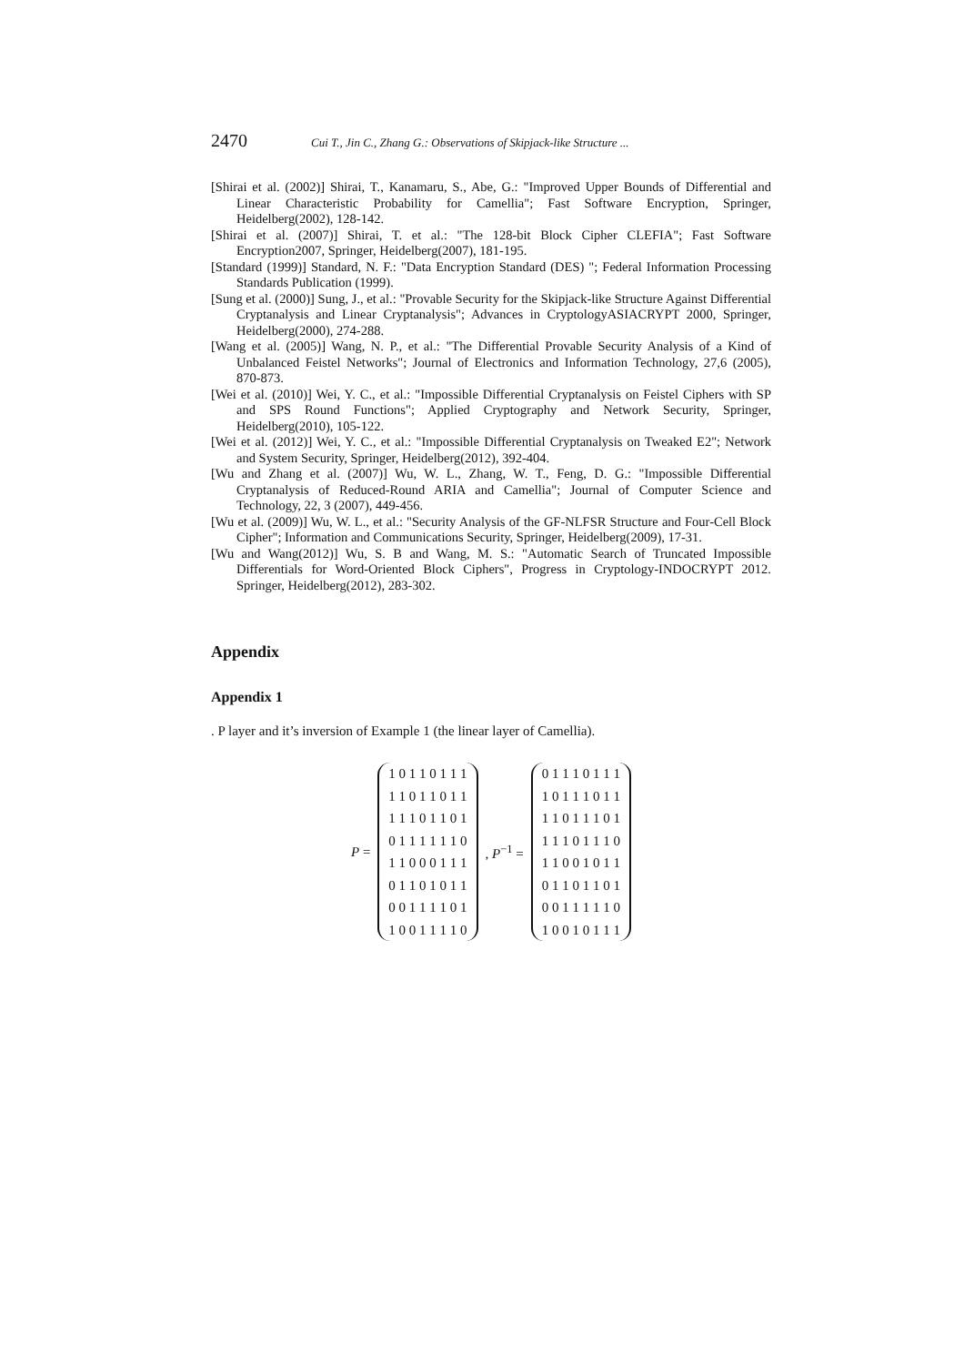2470 Cui T., Jin C., Zhang G.: Observations of Skipjack-like Structure ...
[Shirai et al. (2002)] Shirai, T., Kanamaru, S., Abe, G.: "Improved Upper Bounds of Differential and Linear Characteristic Probability for Camellia"; Fast Software Encryption, Springer, Heidelberg(2002), 128-142.
[Shirai et al. (2007)] Shirai, T. et al.: "The 128-bit Block Cipher CLEFIA"; Fast Software Encryption2007, Springer, Heidelberg(2007), 181-195.
[Standard (1999)] Standard, N. F.: "Data Encryption Standard (DES) "; Federal Information Processing Standards Publication (1999).
[Sung et al. (2000)] Sung, J., et al.: "Provable Security for the Skipjack-like Structure Against Differential Cryptanalysis and Linear Cryptanalysis"; Advances in CryptologyASIACRYPT 2000, Springer, Heidelberg(2000), 274-288.
[Wang et al. (2005)] Wang, N. P., et al.: "The Differential Provable Security Analysis of a Kind of Unbalanced Feistel Networks"; Journal of Electronics and Information Technology, 27,6 (2005), 870-873.
[Wei et al. (2010)] Wei, Y. C., et al.: "Impossible Differential Cryptanalysis on Feistel Ciphers with SP and SPS Round Functions"; Applied Cryptography and Network Security, Springer, Heidelberg(2010), 105-122.
[Wei et al. (2012)] Wei, Y. C., et al.: "Impossible Differential Cryptanalysis on Tweaked E2"; Network and System Security, Springer, Heidelberg(2012), 392-404.
[Wu and Zhang et al. (2007)] Wu, W. L., Zhang, W. T., Feng, D. G.: "Impossible Differential Cryptanalysis of Reduced-Round ARIA and Camellia"; Journal of Computer Science and Technology, 22, 3 (2007), 449-456.
[Wu et al. (2009)] Wu, W. L., et al.: "Security Analysis of the GF-NLFSR Structure and Four-Cell Block Cipher"; Information and Communications Security, Springer, Heidelberg(2009), 17-31.
[Wu and Wang(2012)] Wu, S. B and Wang, M. S.: "Automatic Search of Truncated Impossible Differentials for Word-Oriented Block Ciphers", Progress in Cryptology-INDOCRYPT 2012. Springer, Heidelberg(2012), 283-302.
Appendix
Appendix 1
. P layer and it’s inversion of Example 1 (the linear layer of Camellia).
P =
1 0 1 1 0 1 1 1
1 1 0 1 1 0 1 1
1 1 1 0 1 1 0 1
0 1 1 1 1 1 1 0
1 1 0 0 0 1 1 1
0 1 1 0 1 0 1 1
0 0 1 1 1 1 0 1
1 0 0 1 1 1 1 0
, P<sup>−1</sup> =
0 1 1 1 0 1 1 1
1 0 1 1 1 0 1 1
1 1 0 1 1 1 0 1
1 1 1 0 1 1 1 0
1 1 0 0 1 0 1 1
0 1 1 0 1 1 0 1
0 0 1 1 1 1 1 0
1 0 0 1 0 1 1 1